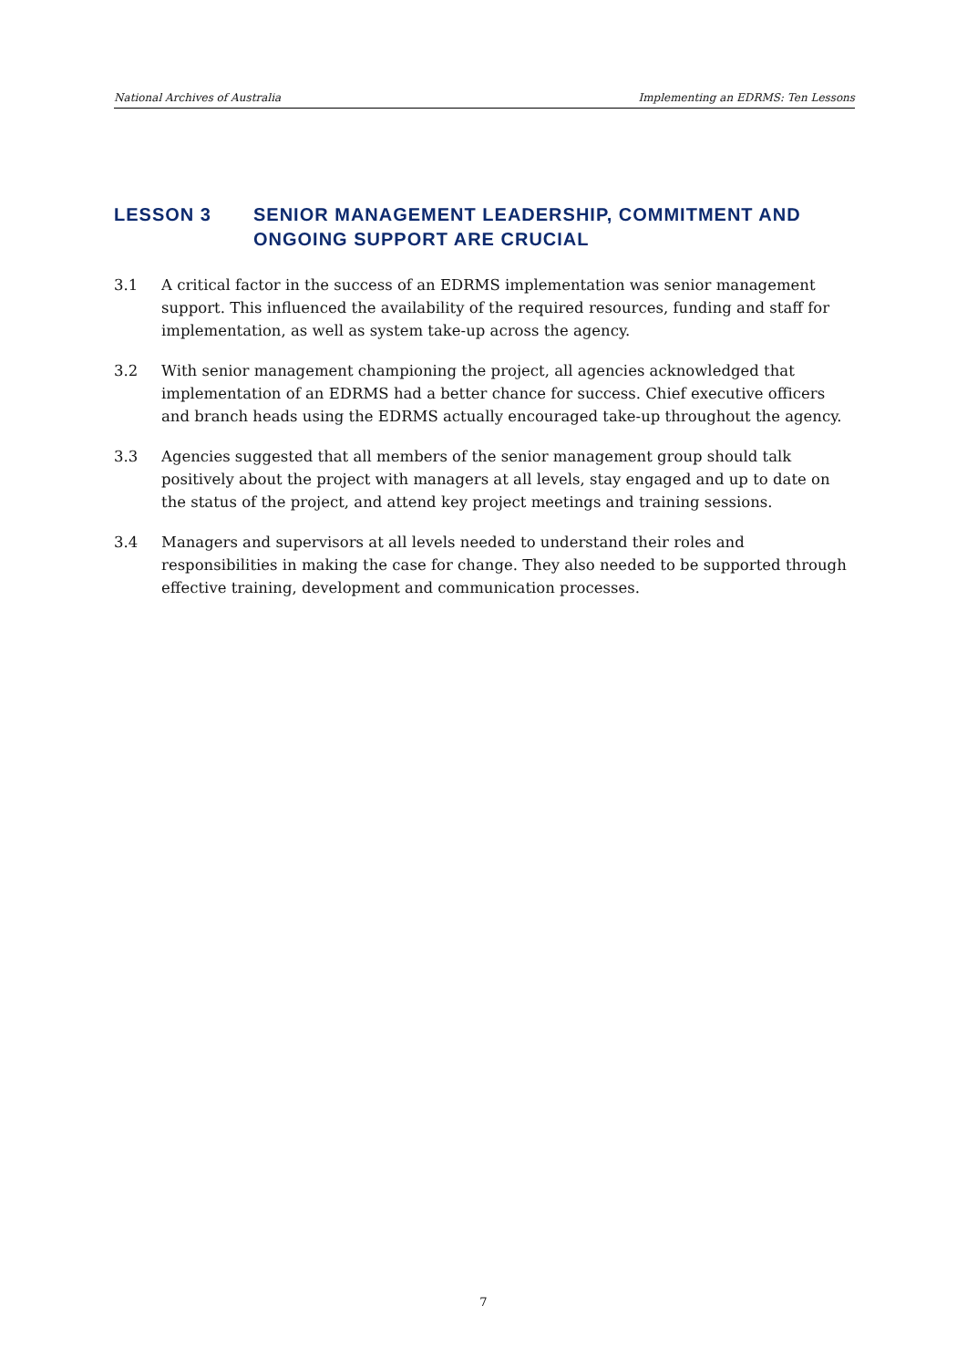National Archives of Australia Implementing an EDRMS: Ten Lessons
LESSON 3 SENIOR MANAGEMENT LEADERSHIP, COMMITMENT AND ONGOING SUPPORT ARE CRUCIAL
3.1 A critical factor in the success of an EDRMS implementation was senior management support. This influenced the availability of the required resources, funding and staff for implementation, as well as system take-up across the agency.
3.2 With senior management championing the project, all agencies acknowledged that implementation of an EDRMS had a better chance for success. Chief executive officers and branch heads using the EDRMS actually encouraged take-up throughout the agency.
3.3 Agencies suggested that all members of the senior management group should talk positively about the project with managers at all levels, stay engaged and up to date on the status of the project, and attend key project meetings and training sessions.
3.4 Managers and supervisors at all levels needed to understand their roles and responsibilities in making the case for change. They also needed to be supported through effective training, development and communication processes.
7